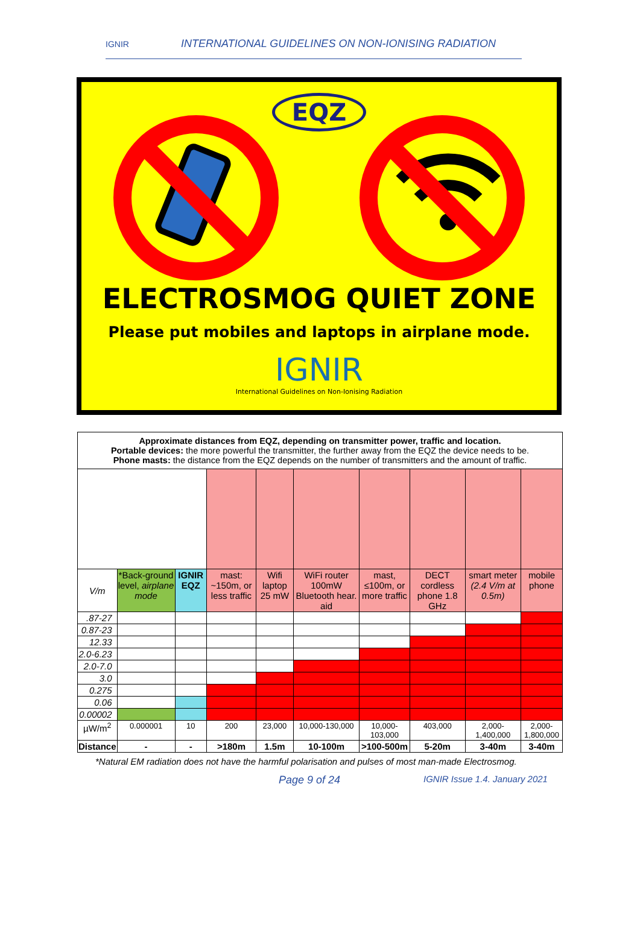IGNIR INTERNATIONAL GUIDELINES ON NON-IONISING RADIATION
EQZ
ELECTROSMOG QUIET ZONE
Please put mobiles and laptops in airplane mode.
IGNIR
International Guidelines on Non-Ionising Radiation
| Approximate distances from EQZ, depending on transmitter power, traffic and location. Portable devices: the more powerful the transmitter, the further away from the EQZ the device needs to be. Phone masts: the distance from the EQZ depends on the number of transmitters and the amount of traffic. | | | | | | | | | |
| V/m | *Back-ground level, airplane mode | IGNIR EQZ | mast: ~150m, or less traffic | Wifi laptop 25 mW | WiFi router 100mW Bluetooth hear. aid | mast, ≤100m, or more traffic | DECT cordless phone 1.8 GHz | smart meter (2.4 V/m at 0.5m) | mobile phone |
| .87-27 | | | | | | | | | |
| 0.87-23 | | | | | | | | | |
| 12.33 | | | | | | | | | |
| 2.0-6.23 | | | | | | | | | |
| 2.0-7.0 | | | | | | | | | |
| 3.0 | | | | | | | | | |
| 0.275 | | | | | | | | | |
| 0.06 | | | | | | | | | |
| 0.00002 | | | | | | | | | |
| µW/m<sup>2</sup> | 0.000001 | 10 | 200 | 23,000 | 10,000-130,000 | 10,000-103,000 | 403,000 | 2,000-1,400,000 | 2,000-1,800,000 |
| Distance | - | - | >180m | 1.5m | 10-100m | >100-500m | 5-20m | 3-40m | 3-40m |
*Natural EM radiation does not have the harmful polarisation and pulses of most man-made Electrosmog.
Page 9 of 24 IGNIR Issue 1.4. January 2021